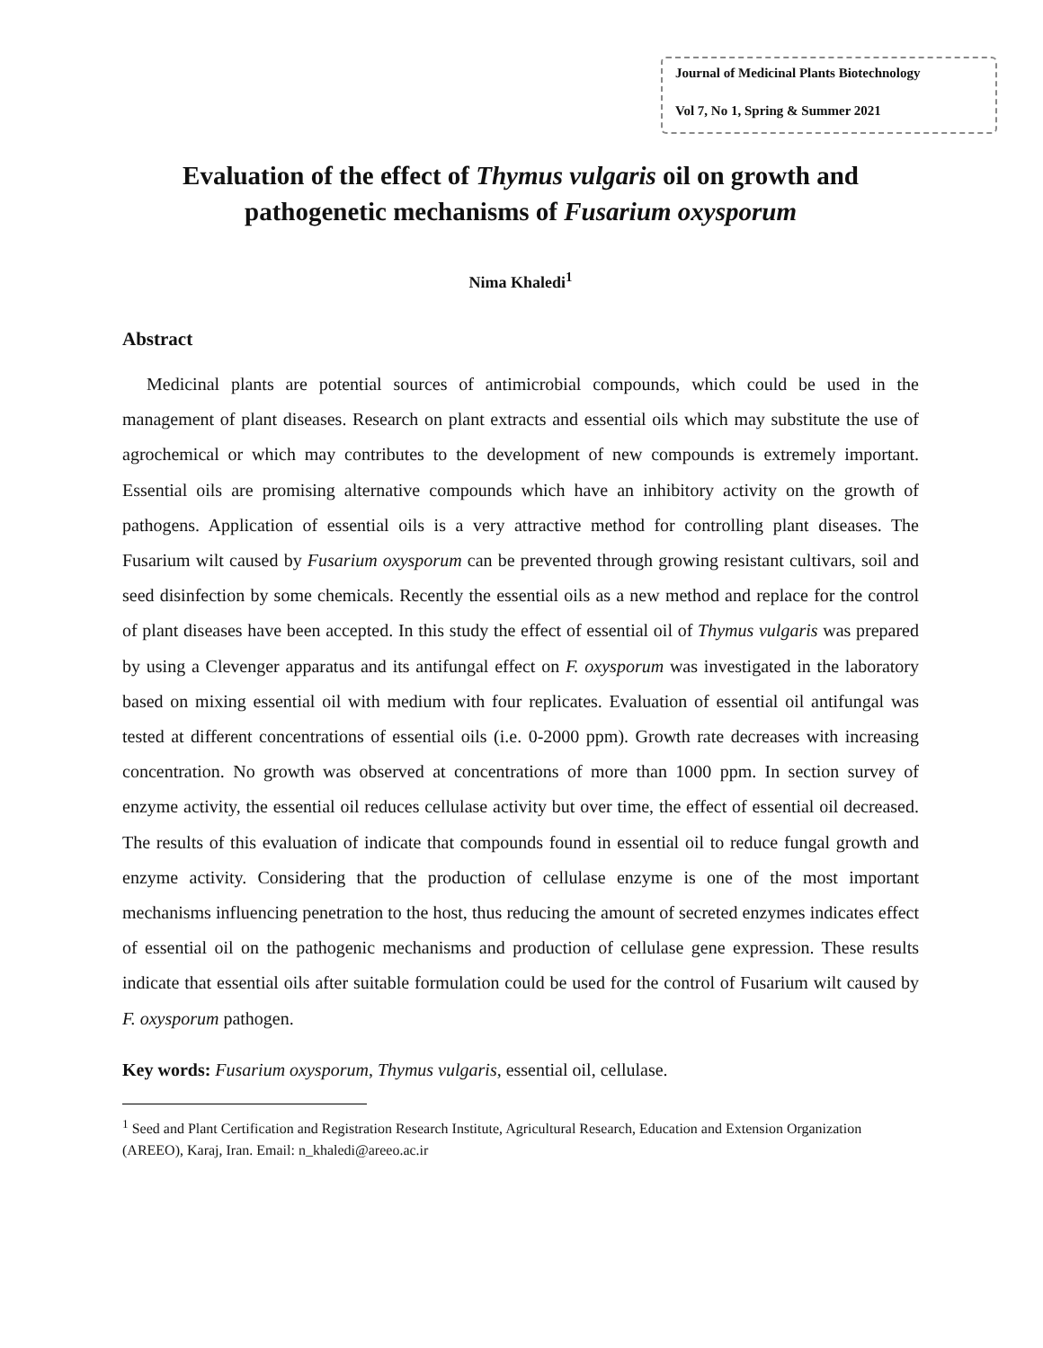Journal of Medicinal Plants Biotechnology
Vol 7, No 1, Spring & Summer 2021
Evaluation of the effect of Thymus vulgaris oil on growth and pathogenetic mechanisms of Fusarium oxysporum
Nima Khaledi<sup>1</sup>
Abstract
Medicinal plants are potential sources of antimicrobial compounds, which could be used in the management of plant diseases. Research on plant extracts and essential oils which may substitute the use of agrochemical or which may contributes to the development of new compounds is extremely important. Essential oils are promising alternative compounds which have an inhibitory activity on the growth of pathogens. Application of essential oils is a very attractive method for controlling plant diseases. The Fusarium wilt caused by Fusarium oxysporum can be prevented through growing resistant cultivars, soil and seed disinfection by some chemicals. Recently the essential oils as a new method and replace for the control of plant diseases have been accepted. In this study the effect of essential oil of Thymus vulgaris was prepared by using a Clevenger apparatus and its antifungal effect on F. oxysporum was investigated in the laboratory based on mixing essential oil with medium with four replicates. Evaluation of essential oil antifungal was tested at different concentrations of essential oils (i.e. 0-2000 ppm). Growth rate decreases with increasing concentration. No growth was observed at concentrations of more than 1000 ppm. In section survey of enzyme activity, the essential oil reduces cellulase activity but over time, the effect of essential oil decreased. The results of this evaluation of indicate that compounds found in essential oil to reduce fungal growth and enzyme activity. Considering that the production of cellulase enzyme is one of the most important mechanisms influencing penetration to the host, thus reducing the amount of secreted enzymes indicates effect of essential oil on the pathogenic mechanisms and production of cellulase gene expression. These results indicate that essential oils after suitable formulation could be used for the control of Fusarium wilt caused by F. oxysporum pathogen.
Key words: Fusarium oxysporum, Thymus vulgaris, essential oil, cellulase.
<sup>1</sup> Seed and Plant Certification and Registration Research Institute, Agricultural Research, Education and Extension Organization (AREEO), Karaj, Iran. Email: n_khaledi@areeo.ac.ir